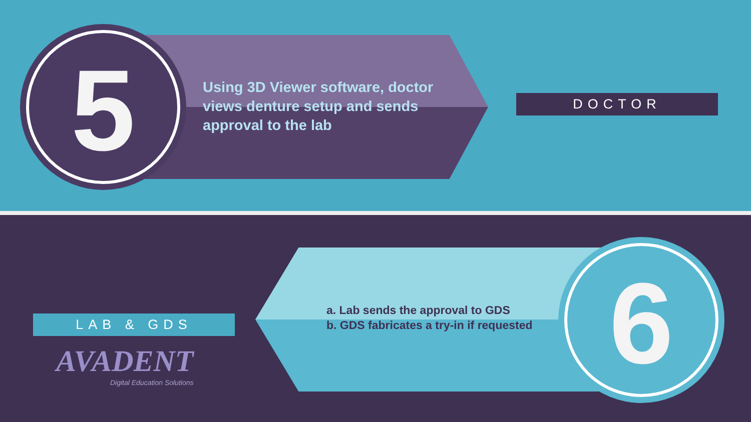5
Using 3D Viewer software, doctor views denture setup and sends approval to the lab
DOCTOR
a. Lab sends the approval to GDS
b. GDS fabricates a try-in if requested
6
LAB & GDS
AVADENT
Digital Education Solutions